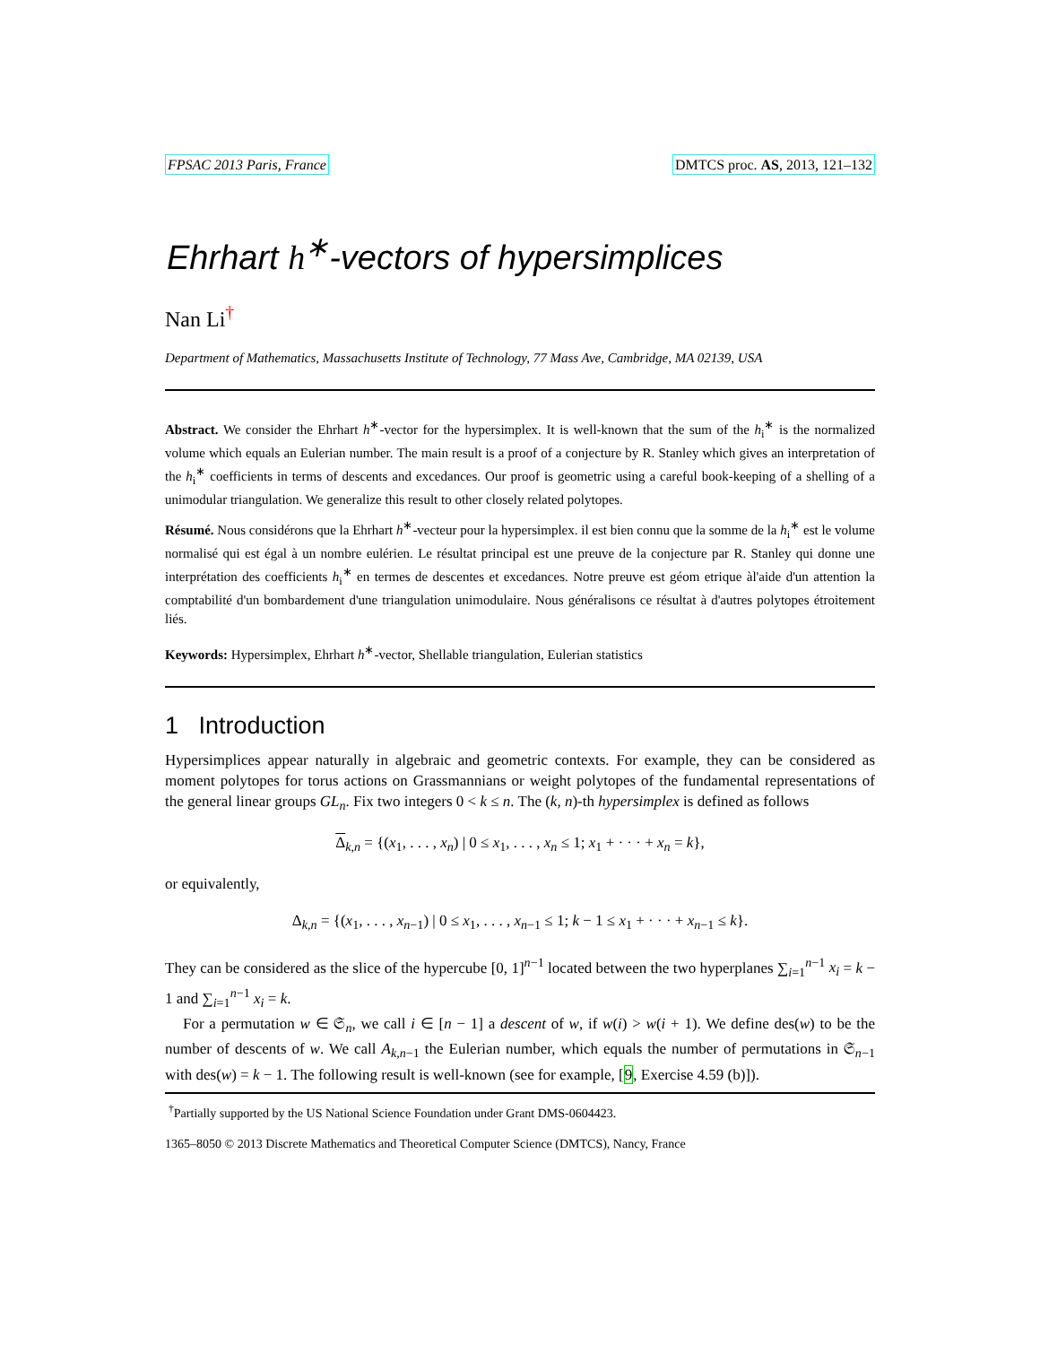FPSAC 2013 Paris, France DMTCS proc. AS, 2013, 121–132
Ehrhart h<sup>∗</sup>-vectors of hypersimplices
Nan Li<sup>†</sup>
Department of Mathematics, Massachusetts Institute of Technology, 77 Mass Ave, Cambridge, MA 02139, USA
Abstract. We consider the Ehrhart h<sup>∗</sup>-vector for the hypersimplex. It is well-known that the sum of the h<sub>i</sub><sup>∗</sup> is the normalized volume which equals an Eulerian number. The main result is a proof of a conjecture by R. Stanley which gives an interpretation of the h<sub>i</sub><sup>∗</sup> coefficients in terms of descents and excedances. Our proof is geometric using a careful book-keeping of a shelling of a unimodular triangulation. We generalize this result to other closely related polytopes.
Résumé. Nous considérons que la Ehrhart h<sup>∗</sup>-vecteur pour la hypersimplex. il est bien connu que la somme de la h<sub>i</sub><sup>∗</sup> est le volume normalisé qui est égal à un nombre eulérien. Le résultat principal est une preuve de la conjecture par R. Stanley qui donne une interprétation des coefficients h<sub>i</sub><sup>∗</sup> en termes de descentes et excedances. Notre preuve est géom etrique àl'aide d'un attention la comptabilité d'un bombardement d'une triangulation unimodulaire. Nous généralisons ce résultat à d'autres polytopes étroitement liés.
Keywords: Hypersimplex, Ehrhart h<sup>∗</sup>-vector, Shellable triangulation, Eulerian statistics
1 Introduction
Hypersimplices appear naturally in algebraic and geometric contexts. For example, they can be considered as moment polytopes for torus actions on Grassmannians or weight polytopes of the fundamental representations of the general linear groups GL<sub>n</sub>. Fix two integers 0 < k ≤ n. The (k, n)-th hypersimplex is defined as follows
Δ<sub>k,n</sub> = {(x<sub>1</sub>, . . . , x<sub>n</sub>) | 0 ≤ x<sub>1</sub>, . . . , x<sub>n</sub> ≤ 1; x<sub>1</sub> + · · · + x<sub>n</sub> = k},
or equivalently,
Δ<sub>k,n</sub> = {(x<sub>1</sub>, . . . , x<sub>n−1</sub>) | 0 ≤ x<sub>1</sub>, . . . , x<sub>n−1</sub> ≤ 1; k − 1 ≤ x<sub>1</sub> + · · · + x<sub>n−1</sub> ≤ k}.
They can be considered as the slice of the hypercube [0, 1]<sup>n−1</sup> located between the two hyperplanes ∑<sub>i=1</sub><sup>n−1</sup> x<sub>i</sub> = k − 1 and ∑<sub>i=1</sub><sup>n−1</sup> x<sub>i</sub> = k.
For a permutation w ∈ 𝔖<sub>n</sub>, we call i ∈ [n − 1] a descent of w, if w(i) > w(i + 1). We define des(w) to be the number of descents of w. We call A<sub>k,n−1</sub> the Eulerian number, which equals the number of permutations in 𝔖<sub>n−1</sub> with des(w) = k − 1. The following result is well-known (see for example, [9, Exercise 4.59 (b)]).
<sup>†</sup> Partially supported by the US National Science Foundation under Grant DMS-0604423.
1365–8050 © 2013 Discrete Mathematics and Theoretical Computer Science (DMTCS), Nancy, France